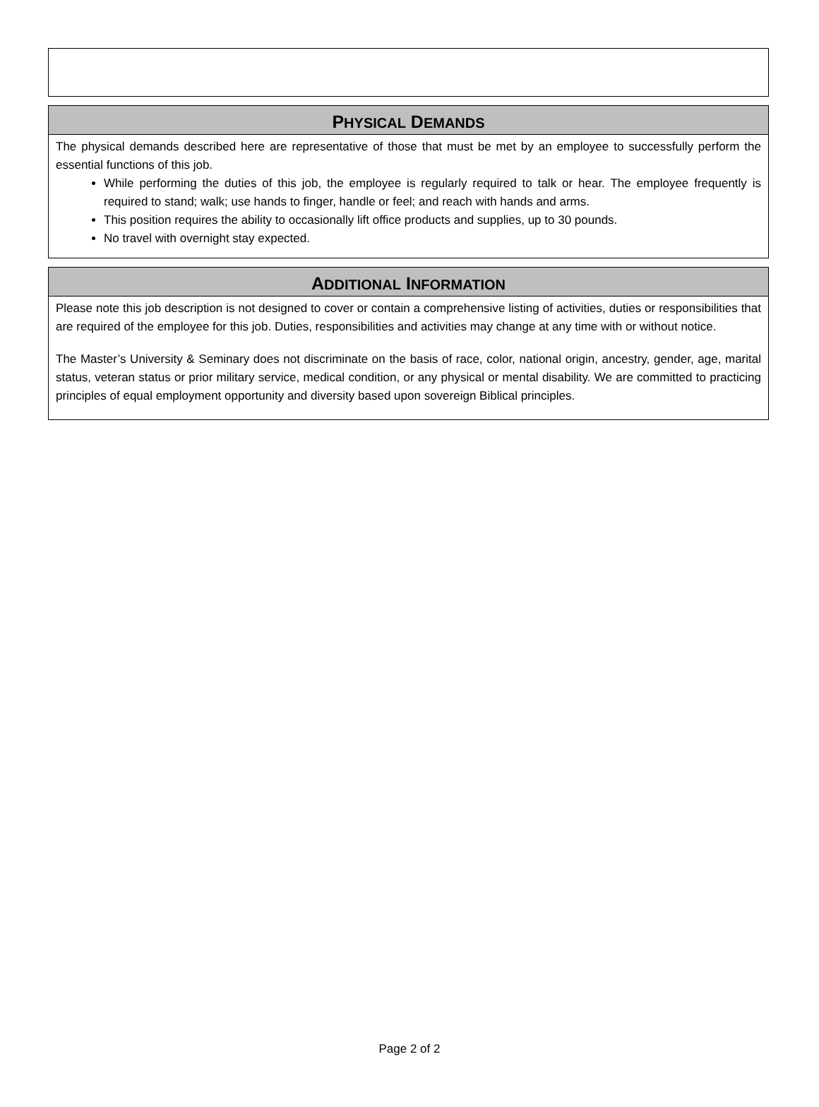PHYSICAL DEMANDS
The physical demands described here are representative of those that must be met by an employee to successfully perform the essential functions of this job.
While performing the duties of this job, the employee is regularly required to talk or hear. The employee frequently is required to stand; walk; use hands to finger, handle or feel; and reach with hands and arms.
This position requires the ability to occasionally lift office products and supplies, up to 30 pounds.
No travel with overnight stay expected.
ADDITIONAL INFORMATION
Please note this job description is not designed to cover or contain a comprehensive listing of activities, duties or responsibilities that are required of the employee for this job. Duties, responsibilities and activities may change at any time with or without notice.
The Master’s University & Seminary does not discriminate on the basis of race, color, national origin, ancestry, gender, age, marital status, veteran status or prior military service, medical condition, or any physical or mental disability. We are committed to practicing principles of equal employment opportunity and diversity based upon sovereign Biblical principles.
Page 2 of 2